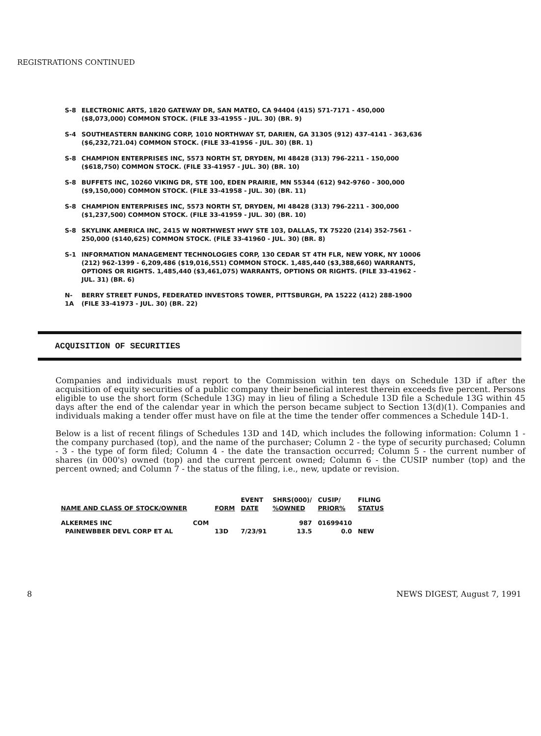REGISTRATIONS CONTINUED
S-8 ELECTRONIC ARTS, 1820 GATEWAY DR, SAN MATEO, CA 94404 (415) 571-7171 - 450,000 ($8,073,000) COMMON STOCK. (FILE 33-41955 - JUL. 30) (BR. 9)
S-4 SOUTHEASTERN BANKING CORP, 1010 NORTHWAY ST, DARIEN, GA 31305 (912) 437-4141 - 363,636 ($6,232,721.04) COMMON STOCK. (FILE 33-41956 - JUL. 30) (BR. 1)
S-8 CHAMPION ENTERPRISES INC, 5573 NORTH ST, DRYDEN, MI 48428 (313) 796-2211 - 150,000 ($618,750) COMMON STOCK. (FILE 33-41957 - JUL. 30) (BR. 10)
S-8 BUFFETS INC, 10260 VIKING DR, STE 100, EDEN PRAIRIE, MN 55344 (612) 942-9760 - 300,000 ($9,150,000) COMMON STOCK. (FILE 33-41958 - JUL. 30) (BR. 11)
S-8 CHAMPION ENTERPRISES INC, 5573 NORTH ST, DRYDEN, MI 48428 (313) 796-2211 - 300,000 ($1,237,500) COMMON STOCK. (FILE 33-41959 - JUL. 30) (BR. 10)
S-8 SKYLINK AMERICA INC, 2415 W NORTHWEST HWY STE 103, DALLAS, TX 75220 (214) 352-7561 - 250,000 ($140,625) COMMON STOCK. (FILE 33-41960 - JUL. 30) (BR. 8)
S-1 INFORMATION MANAGEMENT TECHNOLOGIES CORP, 130 CEDAR ST 4TH FLR, NEW YORK, NY 10006 (212) 962-1399 - 6,209,486 ($19,016,551) COMMON STOCK. 1,485,440 ($3,388,660) WARRANTS, OPTIONS OR RIGHTS. 1,485,440 ($3,461,075) WARRANTS, OPTIONS OR RIGHTS. (FILE 33-41962 - JUL. 31) (BR. 6)
N-1A BERRY STREET FUNDS, FEDERATED INVESTORS TOWER, PITTSBURGH, PA 15222 (412) 288-1900 (FILE 33-41973 - JUL. 30) (BR. 22)
ACQUISITION OF SECURITIES
Companies and individuals must report to the Commission within ten days on Schedule 13D if after the acquisition of equity securities of a public company their beneficial interest therein exceeds five percent. Persons eligible to use the short form (Schedule 13G) may in lieu of filing a Schedule 13D file a Schedule 13G within 45 days after the end of the calendar year in which the person became subject to Section 13(d)(1). Companies and individuals making a tender offer must have on file at the time the tender offer commences a Schedule 14D-1.
Below is a list of recent filings of Schedules 13D and 14D, which includes the following information: Column 1 - the company purchased (top), and the name of the purchaser; Column 2 - the type of security purchased; Column - 3 - the type of form filed; Column 4 - the date the transaction occurred; Column 5 - the current number of shares (in 000's) owned (top) and the current percent owned; Column 6 - the CUSIP number (top) and the percent owned; and Column 7 - the status of the filing, i.e., new, update or revision.
| | | | EVENT | SHRS(000)/ | CUSIP/ | FILING |
| --- | --- | --- | --- | --- | --- | --- |
| NAME AND CLASS OF STOCK/OWNER | | FORM | DATE | %OWNED | PRIOR% | STATUS |
| ALKERMES INC | COM | | | 987 | 01699410 | |
| PAINEWBBER DEVL CORP ET AL | | 13D | 7/23/91 | 13.5 | 0.0 | NEW |
8 NEWS DIGEST, August 7, 1991